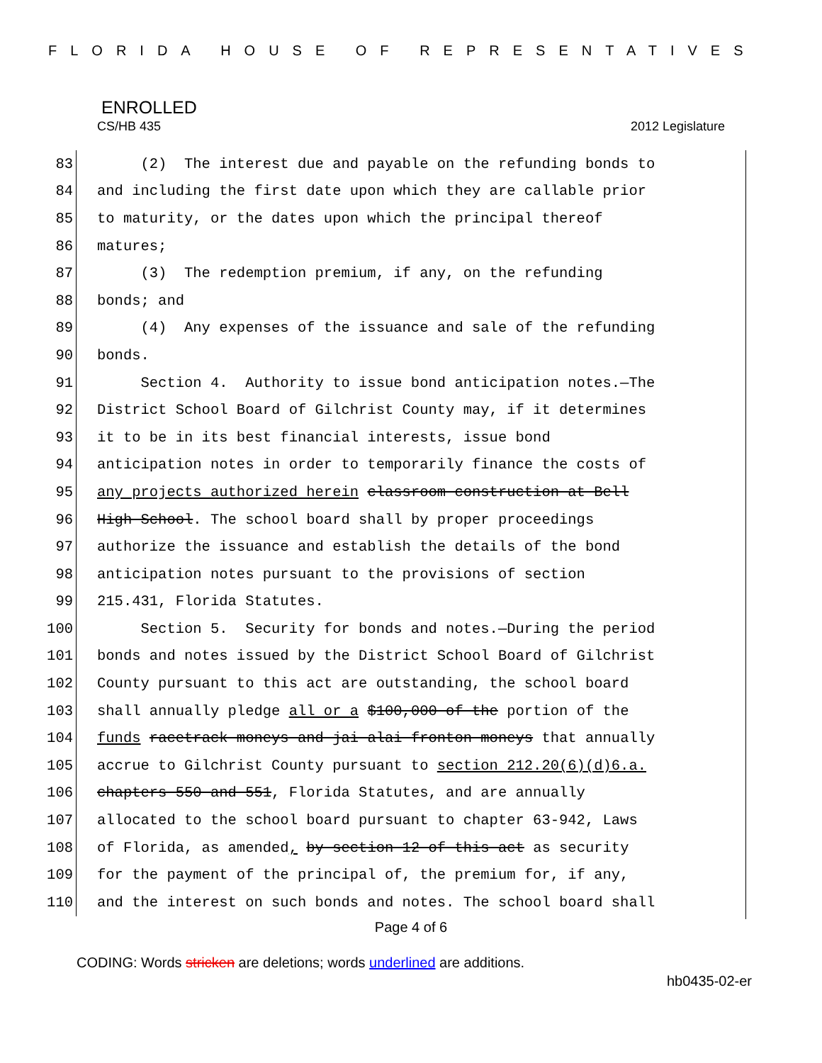FLORIDA HOUSE OF REPRESENTATIVES
ENROLLED
CS/HB 435 2012 Legislature
83 (2) The interest due and payable on the refunding bonds to
84 and including the first date upon which they are callable prior
85 to maturity, or the dates upon which the principal thereof
86 matures;
87 (3) The redemption premium, if any, on the refunding
88 bonds; and
89 (4) Any expenses of the issuance and sale of the refunding
90 bonds.
91 Section 4. Authority to issue bond anticipation notes.—The
92 District School Board of Gilchrist County may, if it determines
93 it to be in its best financial interests, issue bond
94 anticipation notes in order to temporarily finance the costs of
95 any projects authorized herein classroom construction at Bell
96 High School. The school board shall by proper proceedings
97 authorize the issuance and establish the details of the bond
98 anticipation notes pursuant to the provisions of section
99 215.431, Florida Statutes.
100 Section 5. Security for bonds and notes.—During the period
101 bonds and notes issued by the District School Board of Gilchrist
102 County pursuant to this act are outstanding, the school board
103 shall annually pledge all or a $100,000 of the portion of the
104 funds racetrack moneys and jai alai fronton moneys that annually
105 accrue to Gilchrist County pursuant to section 212.20(6)(d)6.a.
106 chapters 550 and 551, Florida Statutes, and are annually
107 allocated to the school board pursuant to chapter 63-942, Laws
108 of Florida, as amended, by section 12 of this act as security
109 for the payment of the principal of, the premium for, if any,
110 and the interest on such bonds and notes. The school board shall
Page 4 of 6
CODING: Words stricken are deletions; words underlined are additions.
hb0435-02-er